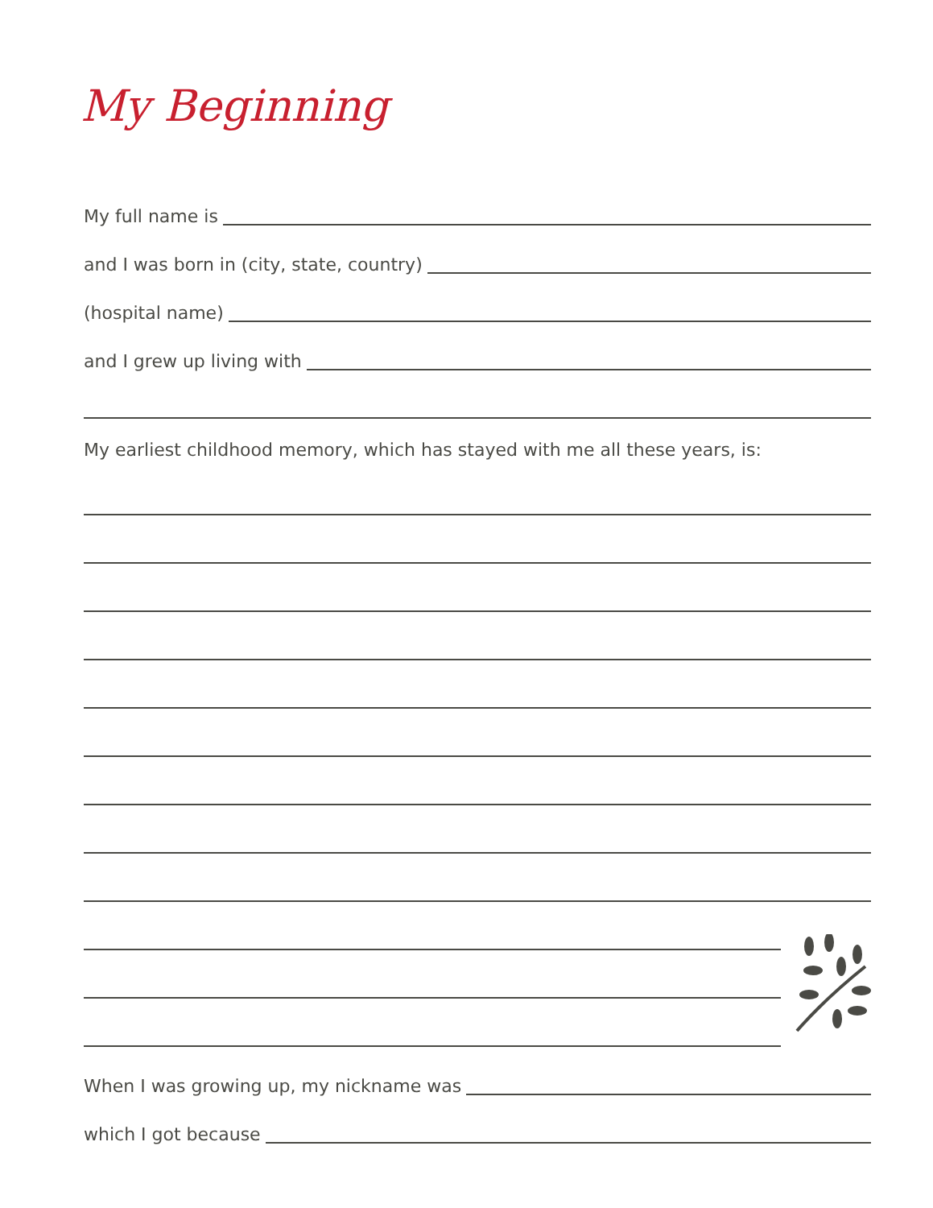My Beginning
My full name is
and I was born in (city, state, country)
(hospital name)
and I grew up living with
My earliest childhood memory, which has stayed with me all these years, is:
When I was growing up, my nickname was
which I got because